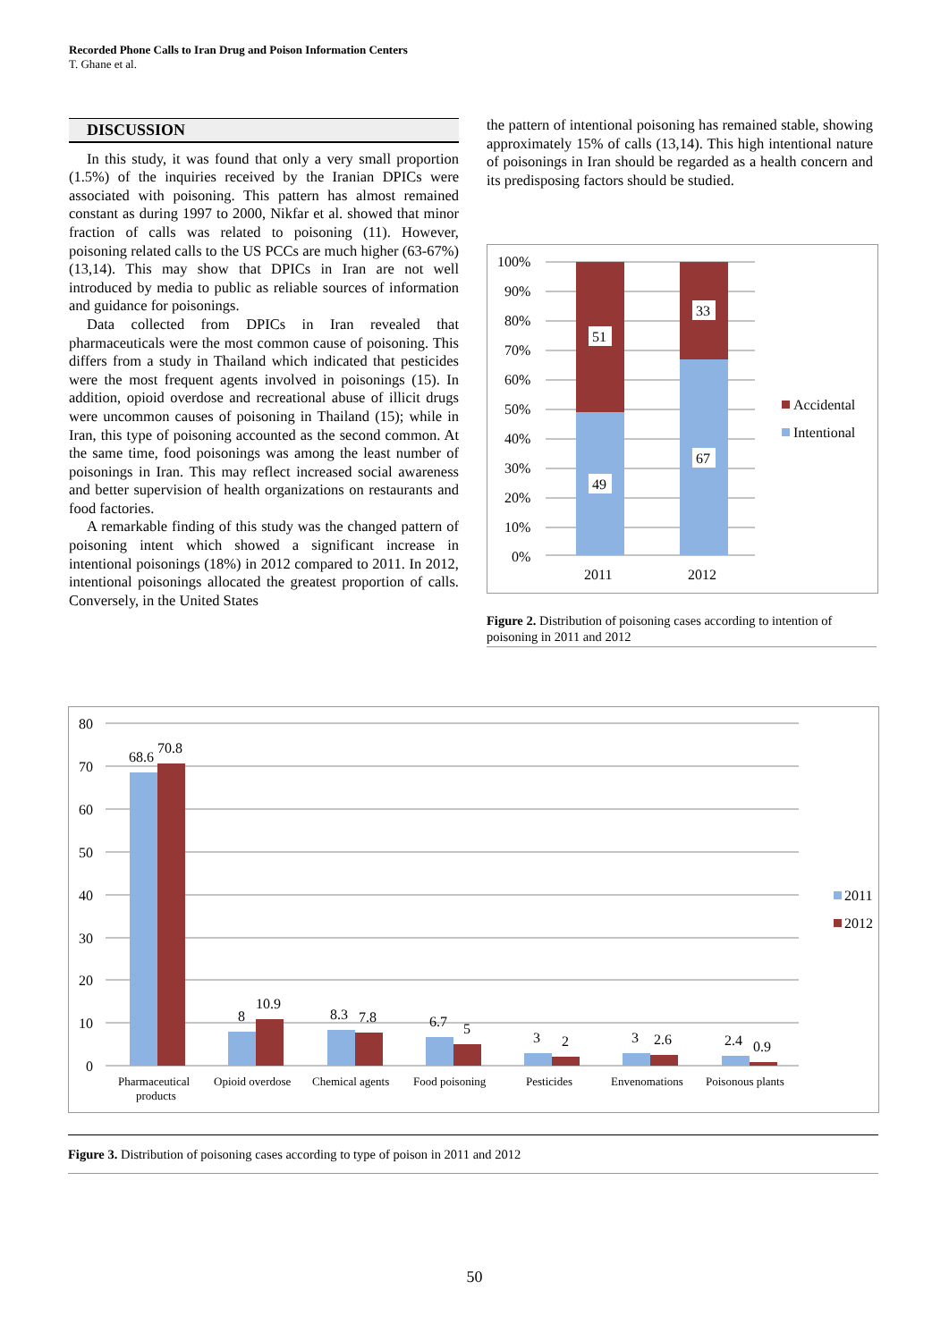Recorded Phone Calls to Iran Drug and Poison Information Centers
T. Ghane et al.
DISCUSSION
In this study, it was found that only a very small proportion (1.5%) of the inquiries received by the Iranian DPICs were associated with poisoning. This pattern has almost remained constant as during 1997 to 2000, Nikfar et al. showed that minor fraction of calls was related to poisoning (11). However, poisoning related calls to the US PCCs are much higher (63-67%) (13,14). This may show that DPICs in Iran are not well introduced by media to public as reliable sources of information and guidance for poisonings.
Data collected from DPICs in Iran revealed that pharmaceuticals were the most common cause of poisoning. This differs from a study in Thailand which indicated that pesticides were the most frequent agents involved in poisonings (15). In addition, opioid overdose and recreational abuse of illicit drugs were uncommon causes of poisoning in Thailand (15); while in Iran, this type of poisoning accounted as the second common. At the same time, food poisonings was among the least number of poisonings in Iran. This may reflect increased social awareness and better supervision of health organizations on restaurants and food factories.
A remarkable finding of this study was the changed pattern of poisoning intent which showed a significant increase in intentional poisonings (18%) in 2012 compared to 2011. In 2012, intentional poisonings allocated the greatest proportion of calls. Conversely, in the United States
the pattern of intentional poisoning has remained stable, showing approximately 15% of calls (13,14). This high intentional nature of poisonings in Iran should be regarded as a health concern and its predisposing factors should be studied.
100%
90%
80%
70%
60%
50%
40%
30%
20%
10%
0%
51
49
33
67
2011
2012
Accidental
Intentional
Figure 2. Distribution of poisoning cases according to intention of poisoning in 2011 and 2012
80
70
60
50
40
30
20
10
0
68.6
70.8
8
10.9
8.3
7.8
6.7
5
3
2
3
2.6
2.4
0.9
Pharmaceutical
products
Opioid overdose
Chemical agents
Food poisoning
Pesticides
Envenomations
Poisonous plants
2011
2012
Figure 3. Distribution of poisoning cases according to type of poison in 2011 and 2012
50